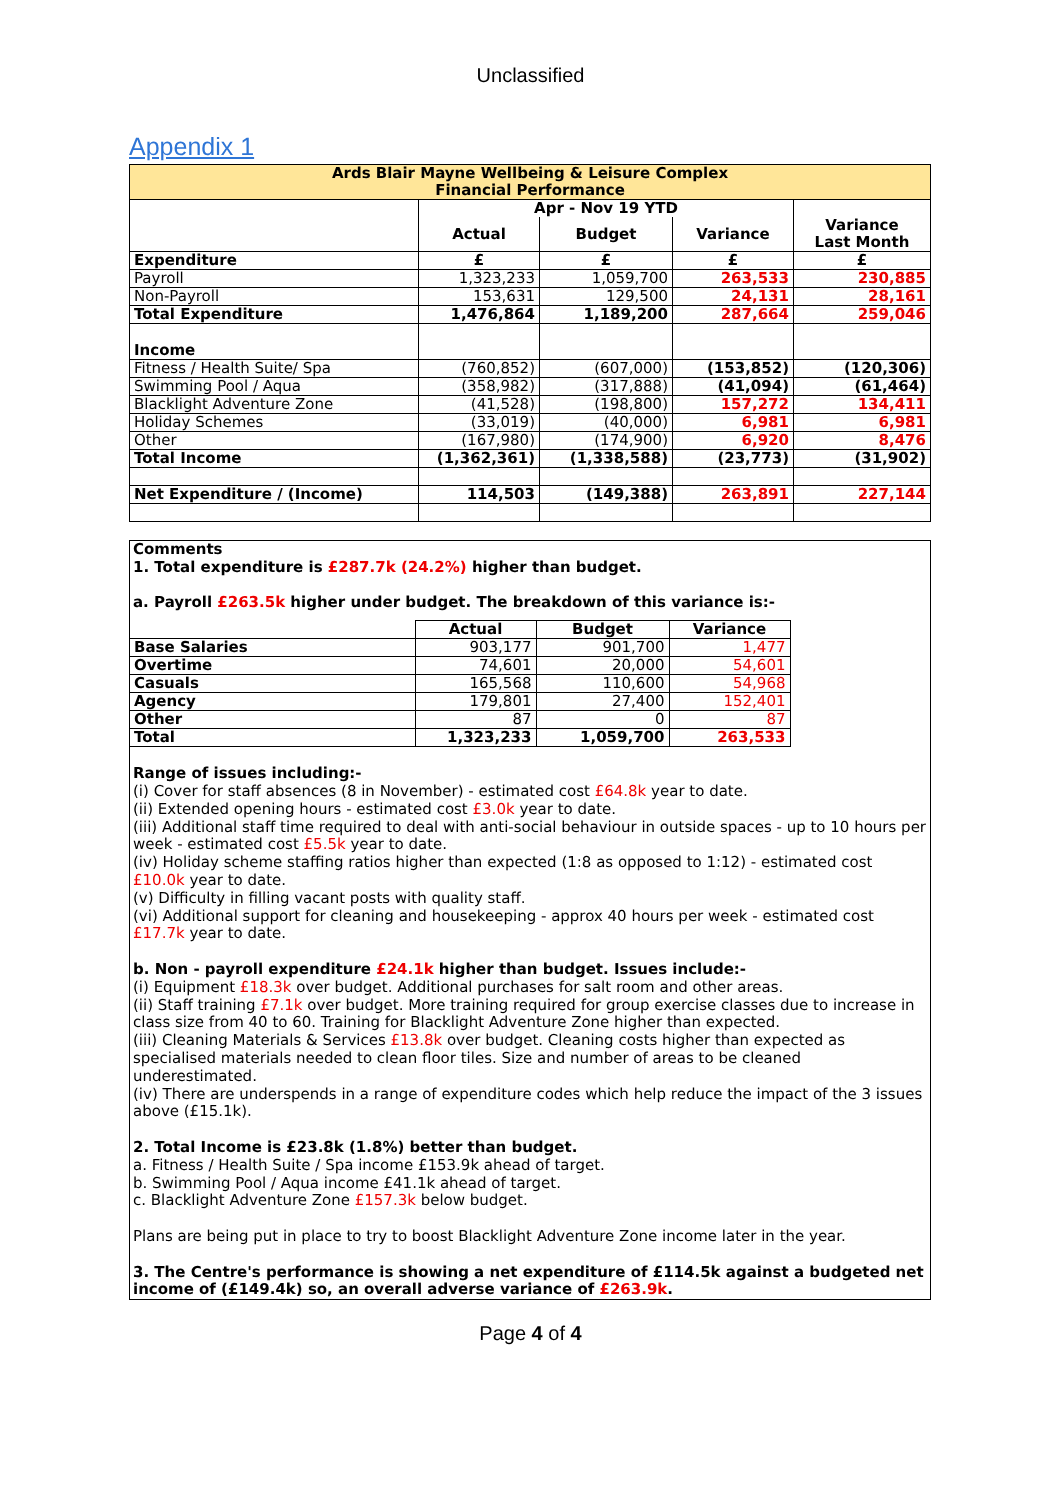Unclassified
Appendix 1
| Ards Blair Mayne Wellbeing & Leisure Complex Financial Performance | | | | |
| | Apr - Nov 19 YTD | | | |
| | Actual | Budget | Variance | Variance Last Month |
| Expenditure | £ | £ | £ | £ |
| Payroll | 1,323,233 | 1,059,700 | 263,533 | 230,885 |
| Non-Payroll | 153,631 | 129,500 | 24,131 | 28,161 |
| Total Expenditure | 1,476,864 | 1,189,200 | 287,664 | 259,046 |
| Income | | | | |
| Fitness / Health Suite/ Spa | (760,852) | (607,000) | (153,852) | (120,306) |
| Swimming Pool / Aqua | (358,982) | (317,888) | (41,094) | (61,464) |
| Blacklight Adventure Zone | (41,528) | (198,800) | 157,272 | 134,411 |
| Holiday Schemes | (33,019) | (40,000) | 6,981 | 6,981 |
| Other | (167,980) | (174,900) | 6,920 | 8,476 |
| Total Income | (1,362,361) | (1,338,588) | (23,773) | (31,902) |
| Net Expenditure / (Income) | 114,503 | (149,388) | 263,891 | 227,144 |
Comments
1. Total expenditure is £287.7k (24.2%) higher than budget.
a. Payroll £263.5k higher under budget. The breakdown of this variance is:-
| | Actual | Budget | Variance |
| --- | --- | --- | --- |
| Base Salaries | 903,177 | 901,700 | 1,477 |
| Overtime | 74,601 | 20,000 | 54,601 |
| Casuals | 165,568 | 110,600 | 54,968 |
| Agency | 179,801 | 27,400 | 152,401 |
| Other | 87 | 0 | 87 |
| Total | 1,323,233 | 1,059,700 | 263,533 |
Range of issues including:-
(i) Cover for staff absences (8 in November) - estimated cost £64.8k year to date.
(ii) Extended opening hours - estimated cost £3.0k year to date.
(iii) Additional staff time required to deal with anti-social behaviour in outside spaces - up to 10 hours per week - estimated cost £5.5k year to date.
(iv) Holiday scheme staffing ratios higher than expected (1:8 as opposed to 1:12) - estimated cost £10.0k year to date.
(v) Difficulty in filling vacant posts with quality staff.
(vi) Additional support for cleaning and housekeeping - approx 40 hours per week - estimated cost £17.7k year to date.
b. Non - payroll expenditure £24.1k higher than budget. Issues include:-
(i) Equipment £18.3k over budget. Additional purchases for salt room and other areas.
(ii) Staff training £7.1k over budget. More training required for group exercise classes due to increase in class size from 40 to 60. Training for Blacklight Adventure Zone higher than expected.
(iii) Cleaning Materials & Services £13.8k over budget. Cleaning costs higher than expected as specialised materials needed to clean floor tiles. Size and number of areas to be cleaned underestimated.
(iv) There are underspends in a range of expenditure codes which help reduce the impact of the 3 issues above (£15.1k).
2. Total Income is £23.8k (1.8%) better than budget.
a. Fitness / Health Suite / Spa income £153.9k ahead of target.
b. Swimming Pool / Aqua income £41.1k ahead of target.
c. Blacklight Adventure Zone £157.3k below budget.
Plans are being put in place to try to boost Blacklight Adventure Zone income later in the year.
3. The Centre's performance is showing a net expenditure of £114.5k against a budgeted net income of (£149.4k) so, an overall adverse variance of £263.9k.
Page 4 of 4